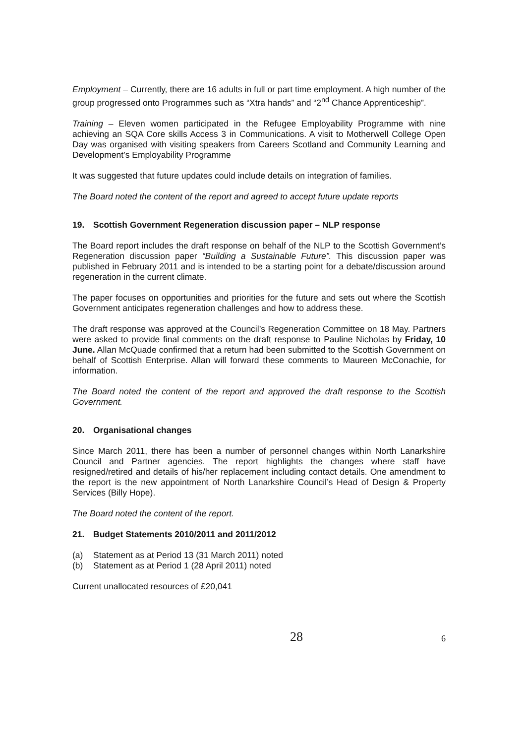Employment – Currently, there are 16 adults in full or part time employment. A high number of the group progressed onto Programmes such as “Xtra hands” and “2<sup>nd</sup> Chance Apprenticeship”.
Training – Eleven women participated in the Refugee Employability Programme with nine achieving an SQA Core skills Access 3 in Communications. A visit to Motherwell College Open Day was organised with visiting speakers from Careers Scotland and Community Learning and Development’s Employability Programme
It was suggested that future updates could include details on integration of families.
The Board noted the content of the report and agreed to accept future update reports
19. Scottish Government Regeneration discussion paper – NLP response
The Board report includes the draft response on behalf of the NLP to the Scottish Government’s Regeneration discussion paper “Building a Sustainable Future”. This discussion paper was published in February 2011 and is intended to be a starting point for a debate/discussion around regeneration in the current climate.
The paper focuses on opportunities and priorities for the future and sets out where the Scottish Government anticipates regeneration challenges and how to address these.
The draft response was approved at the Council’s Regeneration Committee on 18 May. Partners were asked to provide final comments on the draft response to Pauline Nicholas by Friday, 10 June. Allan McQuade confirmed that a return had been submitted to the Scottish Government on behalf of Scottish Enterprise. Allan will forward these comments to Maureen McConachie, for information.
The Board noted the content of the report and approved the draft response to the Scottish Government.
20. Organisational changes
Since March 2011, there has been a number of personnel changes within North Lanarkshire Council and Partner agencies. The report highlights the changes where staff have resigned/retired and details of his/her replacement including contact details. One amendment to the report is the new appointment of North Lanarkshire Council’s Head of Design & Property Services (Billy Hope).
The Board noted the content of the report.
21. Budget Statements 2010/2011 and 2011/2012
(a) Statement as at Period 13 (31 March 2011) noted
(b) Statement as at Period 1 (28 April 2011) noted
Current unallocated resources of £20,041
28 6